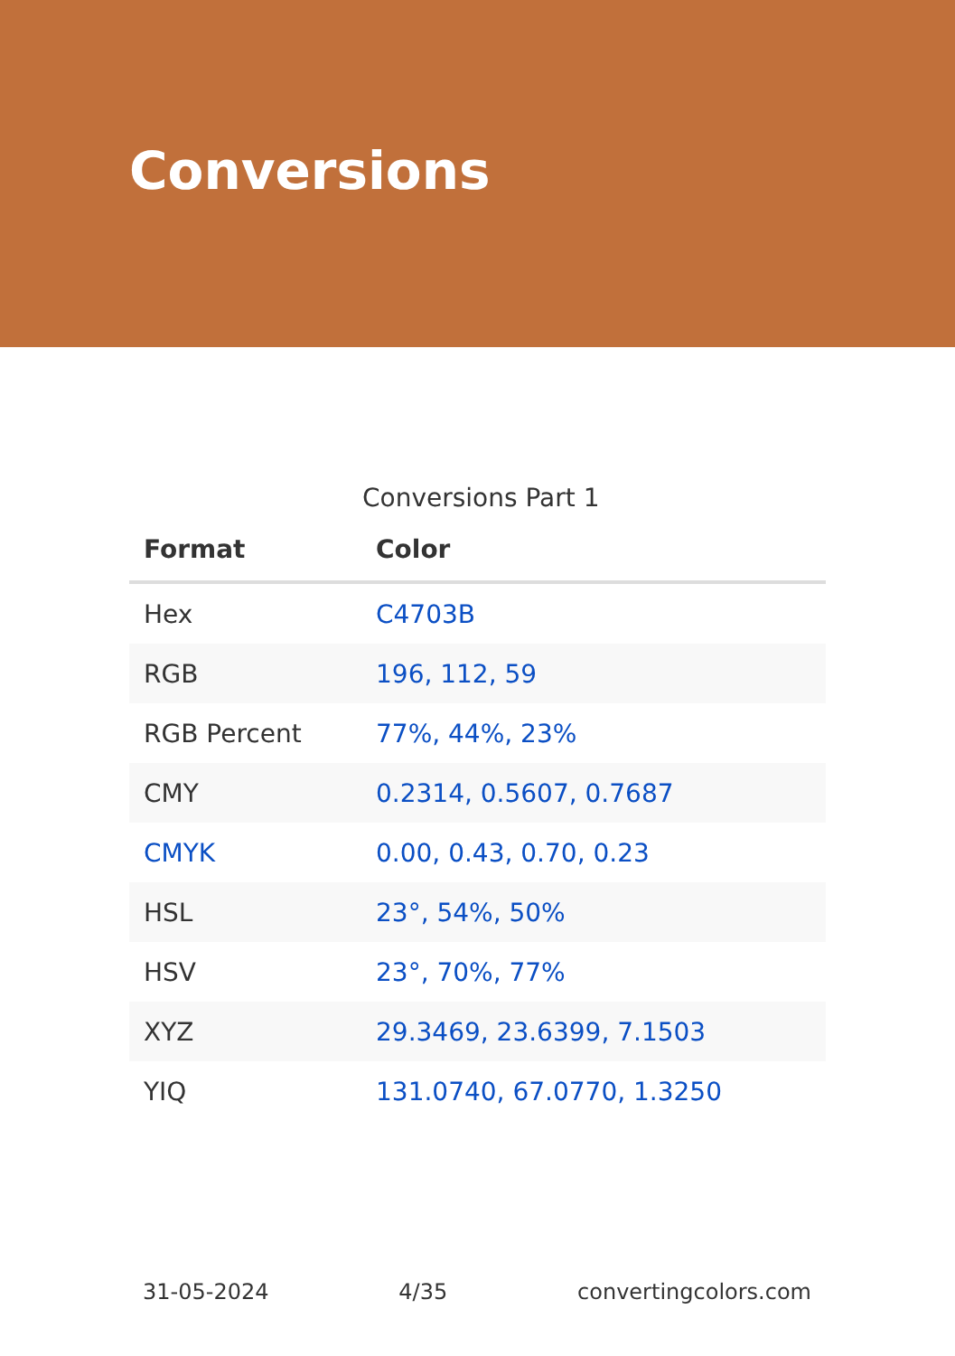Conversions
Conversions Part 1
| Format | Color |
| --- | --- |
| Hex | C4703B |
| RGB | 196, 112, 59 |
| RGB Percent | 77%, 44%, 23% |
| CMY | 0.2314, 0.5607, 0.7687 |
| CMYK | 0.00, 0.43, 0.70, 0.23 |
| HSL | 23°, 54%, 50% |
| HSV | 23°, 70%, 77% |
| XYZ | 29.3469, 23.6399, 7.1503 |
| YIQ | 131.0740, 67.0770, 1.3250 |
31-05-2024 4/35 convertingcolors.com